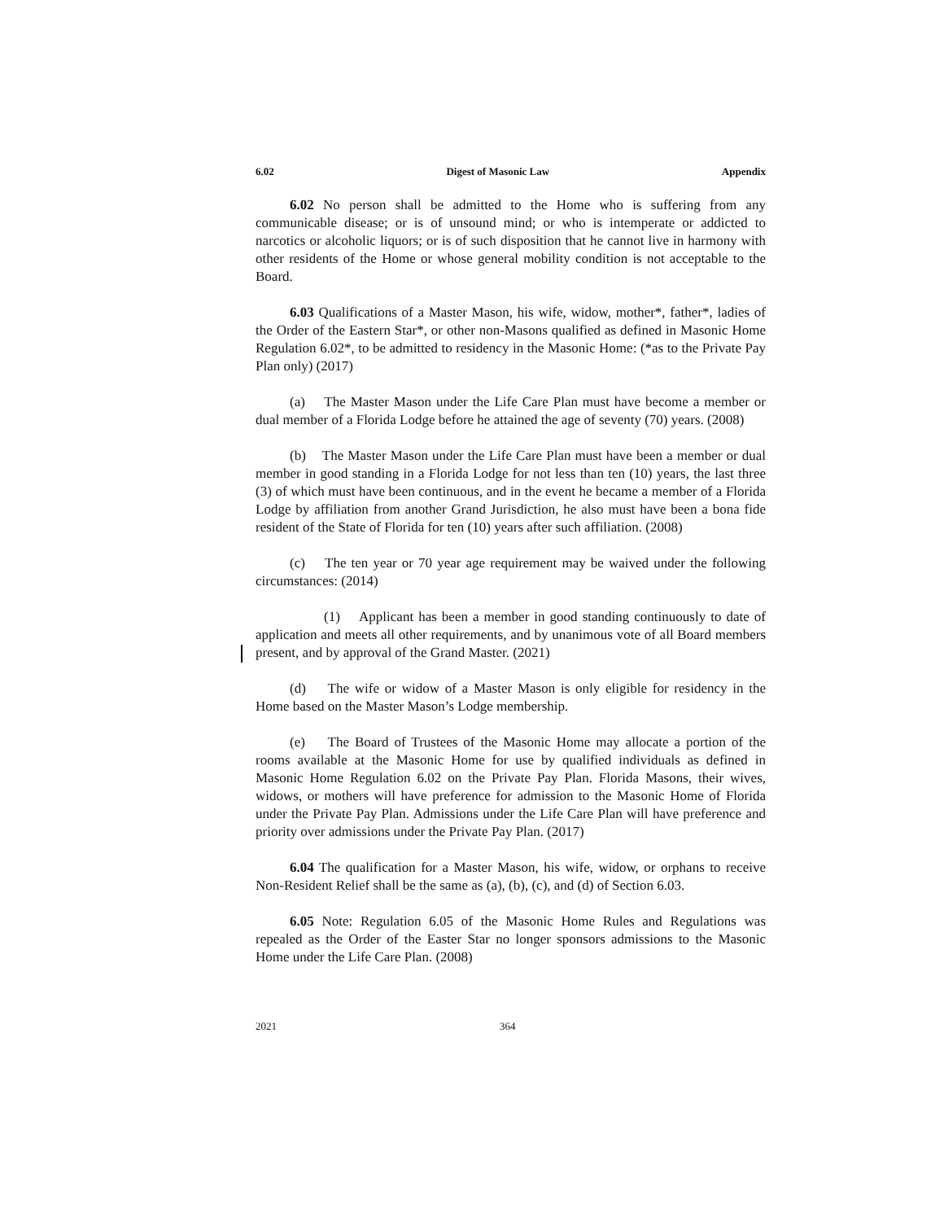6.02 Digest of Masonic Law Appendix
6.02 No person shall be admitted to the Home who is suffering from any communicable disease; or is of unsound mind; or who is intemperate or addicted to narcotics or alcoholic liquors; or is of such disposition that he cannot live in harmony with other residents of the Home or whose general mobility condition is not acceptable to the Board.
6.03 Qualifications of a Master Mason, his wife, widow, mother*, father*, ladies of the Order of the Eastern Star*, or other non-Masons qualified as defined in Masonic Home Regulation 6.02*, to be admitted to residency in the Masonic Home: (*as to the Private Pay Plan only) (2017)
(a) The Master Mason under the Life Care Plan must have become a member or dual member of a Florida Lodge before he attained the age of seventy (70) years. (2008)
(b) The Master Mason under the Life Care Plan must have been a member or dual member in good standing in a Florida Lodge for not less than ten (10) years, the last three (3) of which must have been continuous, and in the event he became a member of a Florida Lodge by affiliation from another Grand Jurisdiction, he also must have been a bona fide resident of the State of Florida for ten (10) years after such affiliation. (2008)
(c) The ten year or 70 year age requirement may be waived under the following circumstances: (2014)
(1) Applicant has been a member in good standing continuously to date of application and meets all other requirements, and by unanimous vote of all Board members present, and by approval of the Grand Master. (2021)
(d) The wife or widow of a Master Mason is only eligible for residency in the Home based on the Master Mason’s Lodge membership.
(e) The Board of Trustees of the Masonic Home may allocate a portion of the rooms available at the Masonic Home for use by qualified individuals as defined in Masonic Home Regulation 6.02 on the Private Pay Plan. Florida Masons, their wives, widows, or mothers will have preference for admission to the Masonic Home of Florida under the Private Pay Plan. Admissions under the Life Care Plan will have preference and priority over admissions under the Private Pay Plan. (2017)
6.04 The qualification for a Master Mason, his wife, widow, or orphans to receive Non-Resident Relief shall be the same as (a), (b), (c), and (d) of Section 6.03.
6.05 Note: Regulation 6.05 of the Masonic Home Rules and Regulations was repealed as the Order of the Easter Star no longer sponsors admissions to the Masonic Home under the Life Care Plan. (2008)
2021 364